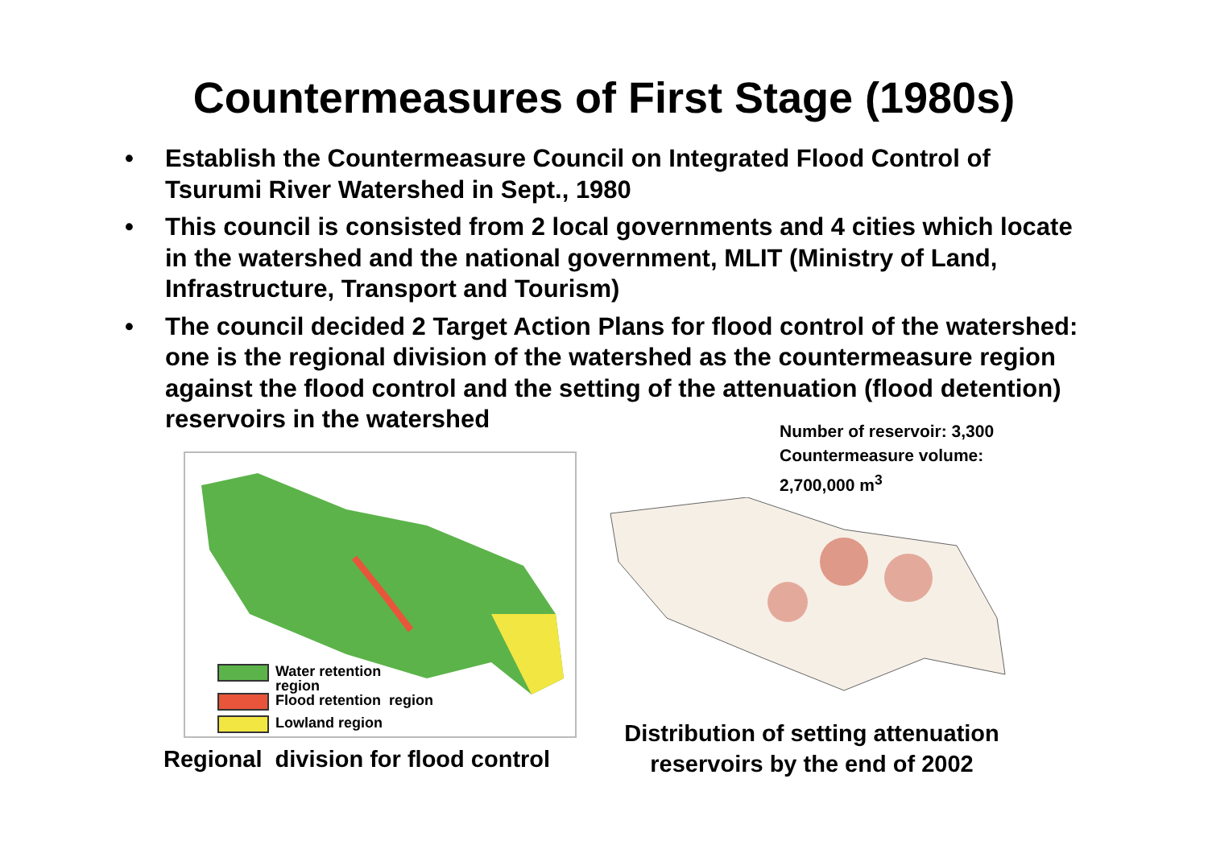Countermeasures of First Stage (1980s)
• Establish the Countermeasure Council on Integrated Flood Control of Tsurumi River Watershed in Sept., 1980
• This council is consisted from 2 local governments and 4 cities which locate in the watershed and the national government, MLIT (Ministry of Land, Infrastructure, Transport and Tourism)
• The council decided 2 Target Action Plans for flood control of the watershed: one is the regional division of the watershed as the countermeasure region against the flood control and the setting of the attenuation (flood detention) reservoirs in the watershed
Water retention
region
Flood retention region
Lowland region
Regional division for flood control
Number of reservoir: 3,300
Countermeasure volume:
2,700,000 m<sup>3</sup>
Distribution of setting attenuation
reservoirs by the end of 2002